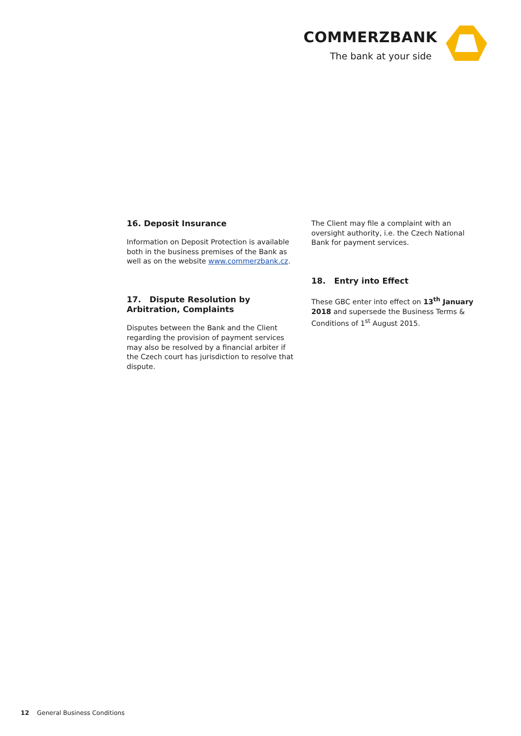COMMERZBANK
The bank at your side
16. Deposit Insurance
Information on Deposit Protection is available both in the business premises of the Bank as well as on the website www.commerzbank.cz.
17. Dispute Resolution by Arbitration, Complaints
Disputes between the Bank and the Client regarding the provision of payment services may also be resolved by a financial arbiter if the Czech court has jurisdiction to resolve that dispute.
The Client may file a complaint with an oversight authority, i.e. the Czech National Bank for payment services.
18. Entry into Effect
These GBC enter into effect on 13<sup>th</sup> January 2018 and supersede the Business Terms & Conditions of 1<sup>st</sup> August 2015.
12 General Business Conditions